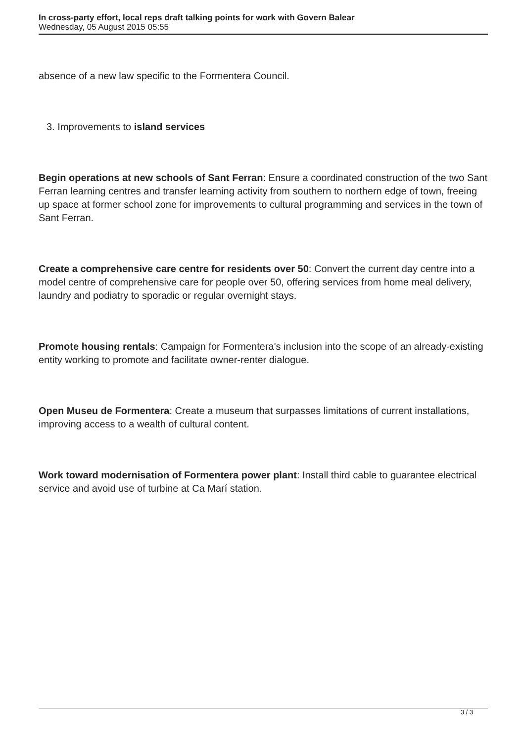In cross-party effort, local reps draft talking points for work with Govern Balear
Wednesday, 05 August 2015 05:55
absence of a new law specific to the Formentera Council.
3. Improvements to island services
Begin operations at new schools of Sant Ferran: Ensure a coordinated construction of the two Sant Ferran learning centres and transfer learning activity from southern to northern edge of town, freeing up space at former school zone for improvements to cultural programming and services in the town of Sant Ferran.
Create a comprehensive care centre for residents over 50: Convert the current day centre into a model centre of comprehensive care for people over 50, offering services from home meal delivery, laundry and podiatry to sporadic or regular overnight stays.
Promote housing rentals: Campaign for Formentera's inclusion into the scope of an already-existing entity working to promote and facilitate owner-renter dialogue.
Open Museu de Formentera: Create a museum that surpasses limitations of current installations, improving access to a wealth of cultural content.
Work toward modernisation of Formentera power plant: Install third cable to guarantee electrical service and avoid use of turbine at Ca Marí station.
3 / 3